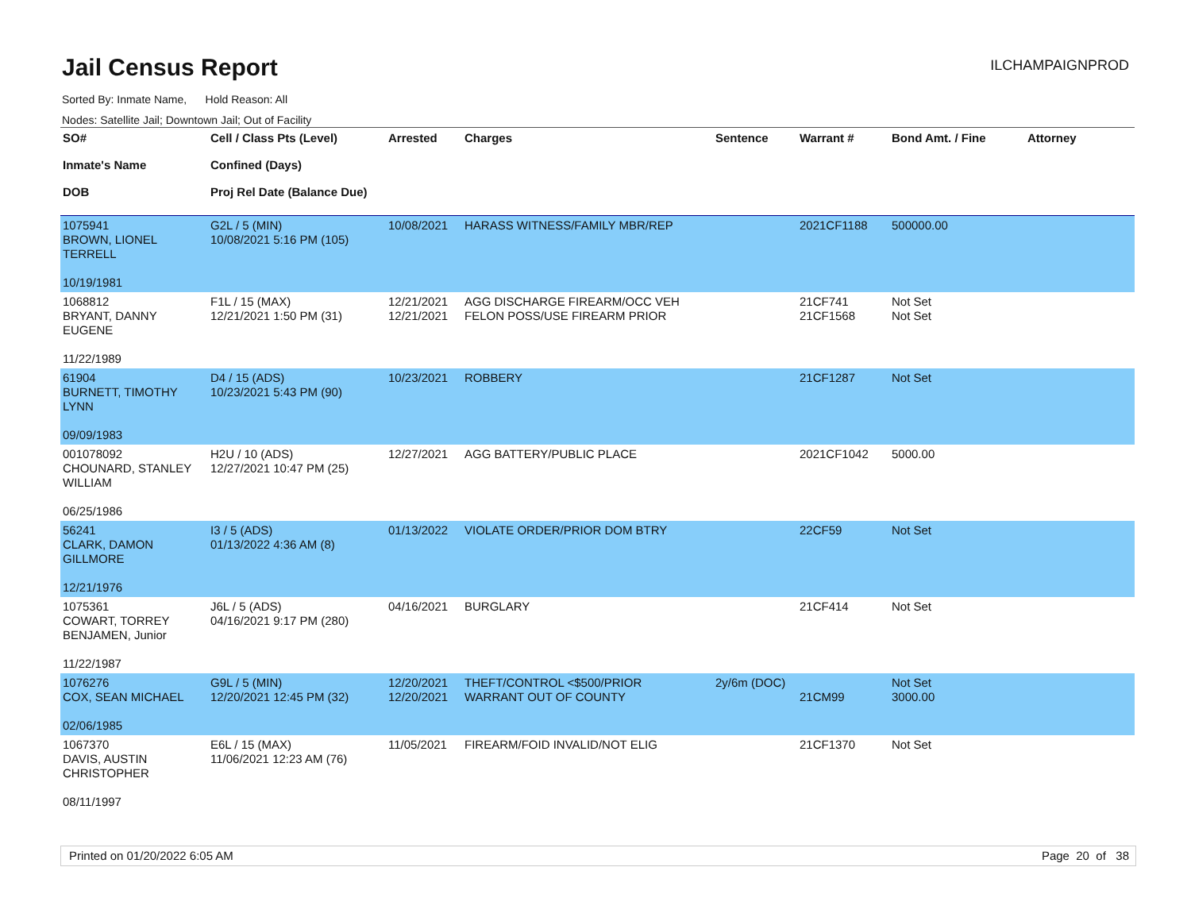Jail Census Report
ILCHAMPAIGNPROD
Sorted By: Inmate Name, Hold Reason: All
Nodes: Satellite Jail; Downtown Jail; Out of Facility
| SO# Inmate's Name DOB | Cell / Class Pts (Level) Confined (Days) Proj Rel Date (Balance Due) | Arrested | Charges | Sentence | Warrant # | Bond Amt. / Fine | Attorney |
| --- | --- | --- | --- | --- | --- | --- | --- |
| 1075941 BROWN, LIONEL TERRELL 10/19/1981 | G2L / 5 (MIN) 10/08/2021 5:16 PM (105) | 10/08/2021 | HARASS WITNESS/FAMILY MBR/REP | | 2021CF1188 | 500000.00 | |
| 1068812 BRYANT, DANNY EUGENE 11/22/1989 | F1L / 15 (MAX) 12/21/2021 1:50 PM (31) | 12/21/2021 12/21/2021 | AGG DISCHARGE FIREARM/OCC VEH FELON POSS/USE FIREARM PRIOR | | 21CF741 21CF1568 | Not Set Not Set | |
| 61904 BURNETT, TIMOTHY LYNN 09/09/1983 | D4 / 15 (ADS) 10/23/2021 5:43 PM (90) | 10/23/2021 | ROBBERY | | 21CF1287 | Not Set | |
| 001078092 CHOUNARD, STANLEY WILLIAM 06/25/1986 | H2U / 10 (ADS) 12/27/2021 10:47 PM (25) | 12/27/2021 | AGG BATTERY/PUBLIC PLACE | | 2021CF1042 | 5000.00 | |
| 56241 CLARK, DAMON GILLMORE 12/21/1976 | I3 / 5 (ADS) 01/13/2022 4:36 AM (8) | 01/13/2022 | VIOLATE ORDER/PRIOR DOM BTRY | | 22CF59 | Not Set | |
| 1075361 COWART, TORREY BENJAMEN, Junior 11/22/1987 | J6L / 5 (ADS) 04/16/2021 9:17 PM (280) | 04/16/2021 | BURGLARY | | 21CF414 | Not Set | |
| 1076276 COX, SEAN MICHAEL 02/06/1985 | G9L / 5 (MIN) 12/20/2021 12:45 PM (32) | 12/20/2021 12/20/2021 | THEFT/CONTROL <$500/PRIOR WARRANT OUT OF COUNTY | 2y/6m (DOC) | 21CM99 | Not Set 3000.00 | |
| 1067370 DAVIS, AUSTIN CHRISTOPHER 08/11/1997 | E6L / 15 (MAX) 11/06/2021 12:23 AM (76) | 11/05/2021 | FIREARM/FOID INVALID/NOT ELIG | | 21CF1370 | Not Set | |
Printed on 01/20/2022 6:05 AM Page 20 of 38